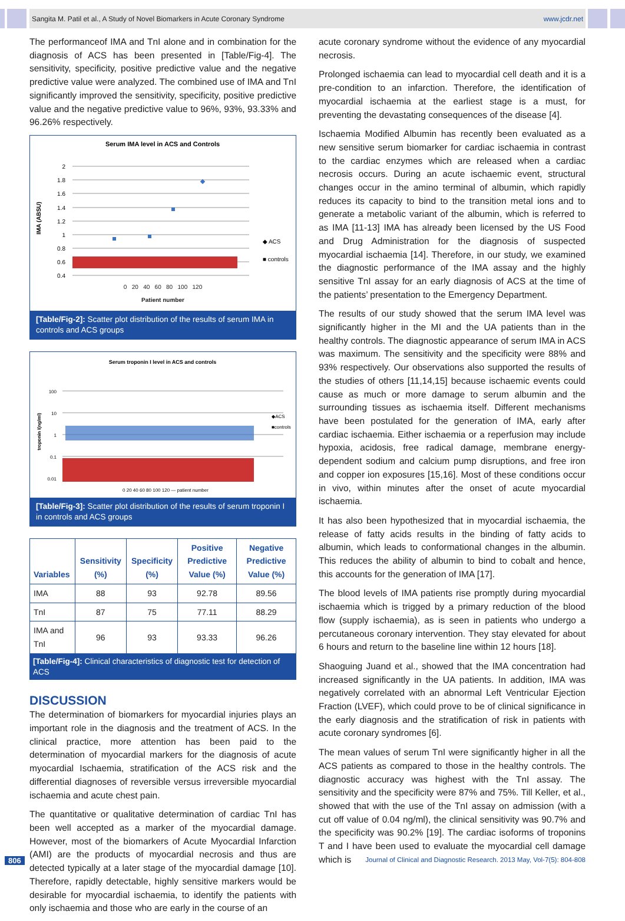Sangita M. Patil et al., A Study of Novel Biomarkers in Acute Coronary Syndrome www.jcdr.net
The performanceof IMA and TnI alone and in combination for the diagnosis of ACS has been presented in [Table/Fig-4]. The sensitivity, specificity, positive predictive value and the negative predictive value were analyzed. The combined use of IMA and TnI significantly improved the sensitivity, specificity, positive predictive value and the negative predictive value to 96%, 93%, 93.33% and 96.26% respectively.
Serum IMA level in ACS and Controls
IMA (ABSU)
2
1.8
1.6
1.4
1.2
1
0.8
0.6
0.4
◆ ACS
■ controls
0 20 40 60 80 100 120
Patient number
[Table/Fig-2]: Scatter plot distribution of the results of serum IMA in controls and ACS groups
Serum troponin I level in ACS and controls
troponin I(ng/ml)
100
10
1
0.1
0.01
◆ACS
■controls
0 20 40 60 80 100 120 — patient number
[Table/Fig-3]: Scatter plot distribution of the results of serum troponin I in controls and ACS groups
| Variables | Sensitivity (%) | Specificity (%) | Positive Predictive Value (%) | Negative Predictive Value (%) |
| --- | --- | --- | --- | --- |
| IMA | 88 | 93 | 92.78 | 89.56 |
| TnI | 87 | 75 | 77.11 | 88.29 |
| IMA and TnI | 96 | 93 | 93.33 | 96.26 |
[Table/Fig-4]: Clinical characteristics of diagnostic test for detection of ACS
DISCUSSION
The determination of biomarkers for myocardial injuries plays an important role in the diagnosis and the treatment of ACS. In the clinical practice, more attention has been paid to the determination of myocardial markers for the diagnosis of acute myocardial Ischaemia, stratification of the ACS risk and the differential diagnoses of reversible versus irreversible myocardial ischaemia and acute chest pain.
The quantitative or qualitative determination of cardiac TnI has been well accepted as a marker of the myocardial damage. However, most of the biomarkers of Acute Myocardial Infarction (AMI) are the products of myocardial necrosis and thus are detected typically at a later stage of the myocardial damage [10]. Therefore, rapidly detectable, highly sensitive markers would be desirable for myocardial ischaemia, to identify the patients with only ischaemia and those who are early in the course of an
acute coronary syndrome without the evidence of any myocardial necrosis.
Prolonged ischaemia can lead to myocardial cell death and it is a pre-condition to an infarction. Therefore, the identification of myocardial ischaemia at the earliest stage is a must, for preventing the devastating consequences of the disease [4].
Ischaemia Modified Albumin has recently been evaluated as a new sensitive serum biomarker for cardiac ischaemia in contrast to the cardiac enzymes which are released when a cardiac necrosis occurs. During an acute ischaemic event, structural changes occur in the amino terminal of albumin, which rapidly reduces its capacity to bind to the transition metal ions and to generate a metabolic variant of the albumin, which is referred to as IMA [11-13] IMA has already been licensed by the US Food and Drug Administration for the diagnosis of suspected myocardial ischaemia [14]. Therefore, in our study, we examined the diagnostic performance of the IMA assay and the highly sensitive TnI assay for an early diagnosis of ACS at the time of the patients’ presentation to the Emergency Department.
The results of our study showed that the serum IMA level was significantly higher in the MI and the UA patients than in the healthy controls. The diagnostic appearance of serum IMA in ACS was maximum. The sensitivity and the specificity were 88% and 93% respectively. Our observations also supported the results of the studies of others [11,14,15] because ischaemic events could cause as much or more damage to serum albumin and the surrounding tissues as ischaemia itself. Different mechanisms have been postulated for the generation of IMA, early after cardiac ischaemia. Either ischaemia or a reperfusion may include hypoxia, acidosis, free radical damage, membrane energy-dependent sodium and calcium pump disruptions, and free iron and copper ion exposures [15,16]. Most of these conditions occur in vivo, within minutes after the onset of acute myocardial ischaemia.
It has also been hypothesized that in myocardial ischaemia, the release of fatty acids results in the binding of fatty acids to albumin, which leads to conformational changes in the albumin. This reduces the ability of albumin to bind to cobalt and hence, this accounts for the generation of IMA [17].
The blood levels of IMA patients rise promptly during myocardial ischaemia which is trigged by a primary reduction of the blood flow (supply ischaemia), as is seen in patients who undergo a percutaneous coronary intervention. They stay elevated for about 6 hours and return to the baseline line within 12 hours [18].
Shaoguing Juand et al., showed that the IMA concentration had increased significantly in the UA patients. In addition, IMA was negatively correlated with an abnormal Left Ventricular Ejection Fraction (LVEF), which could prove to be of clinical significance in the early diagnosis and the stratification of risk in patients with acute coronary syndromes [6].
The mean values of serum TnI were significantly higher in all the ACS patients as compared to those in the healthy controls. The diagnostic accuracy was highest with the TnI assay. The sensitivity and the specificity were 87% and 75%. Till Keller, et al., showed that with the use of the TnI assay on admission (with a cut off value of 0.04 ng/ml), the clinical sensitivity was 90.7% and the specificity was 90.2% [19]. The cardiac isoforms of troponins T and I have been used to evaluate the myocardial cell damage which is
806
Journal of Clinical and Diagnostic Research. 2013 May, Vol-7(5): 804-808